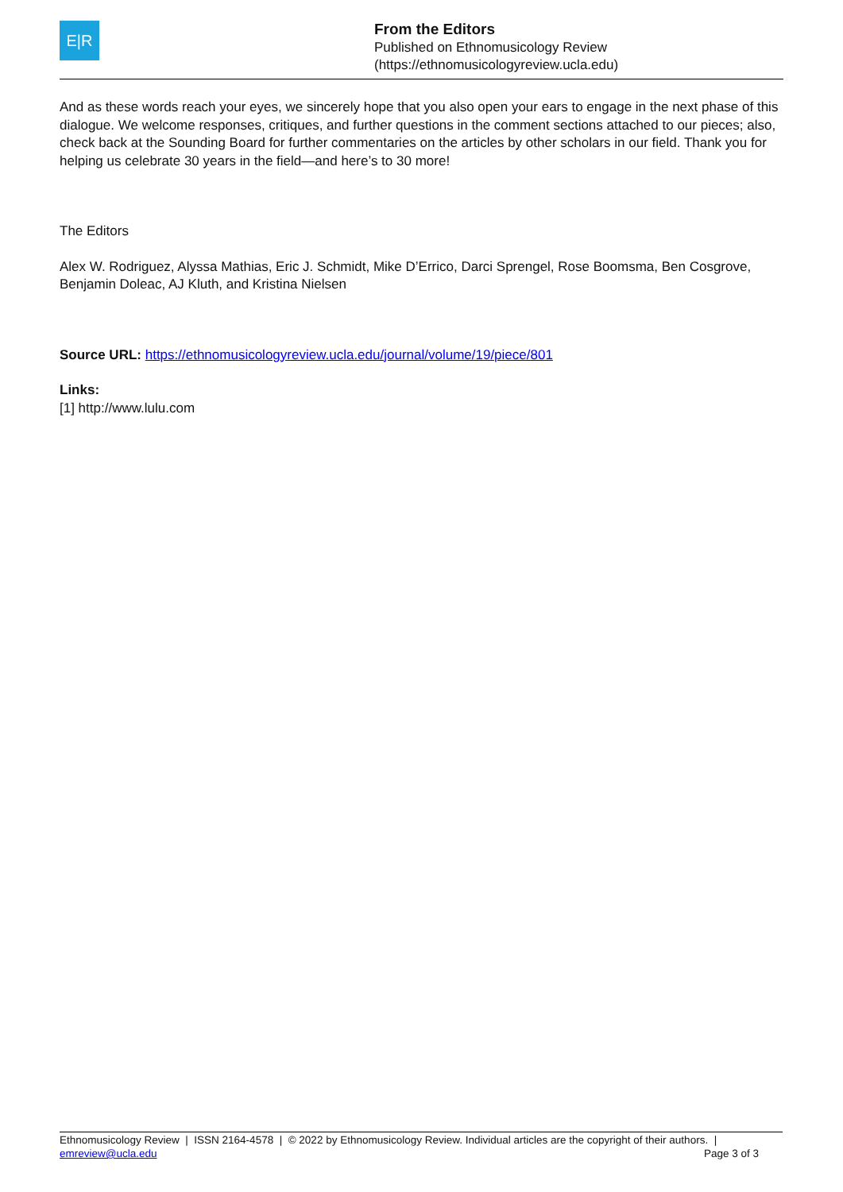E|R
From the Editors
Published on Ethnomusicology Review
(https://ethnomusicologyreview.ucla.edu)
And as these words reach your eyes, we sincerely hope that you also open your ears to engage in the next phase of this dialogue. We welcome responses, critiques, and further questions in the comment sections attached to our pieces; also, check back at the Sounding Board for further commentaries on the articles by other scholars in our field. Thank you for helping us celebrate 30 years in the field—and here’s to 30 more!
The Editors
Alex W. Rodriguez, Alyssa Mathias, Eric J. Schmidt, Mike D’Errico, Darci Sprengel, Rose Boomsma, Ben Cosgrove, Benjamin Doleac, AJ Kluth, and Kristina Nielsen
Source URL: https://ethnomusicologyreview.ucla.edu/journal/volume/19/piece/801
Links:
[1] http://www.lulu.com
Ethnomusicology Review | ISSN 2164-4578 | © 2022 by Ethnomusicology Review. Individual articles are the copyright of their authors. |
emreview@ucla.edu Page 3 of 3